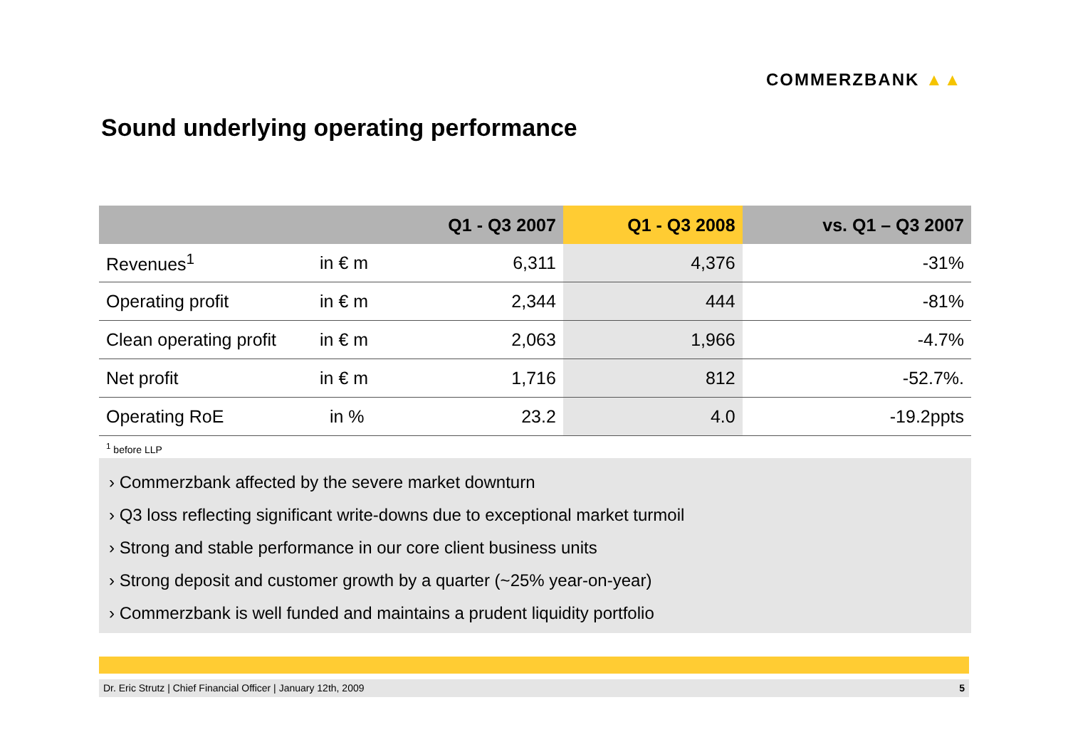COMMERZBANK ▲▲
Sound underlying operating performance
| | | Q1 - Q3 2007 | Q1 - Q3 2008 | vs. Q1 – Q3 2007 |
| --- | --- | --- | --- | --- |
| Revenues<sup>1</sup> | in € m | 6,311 | 4,376 | -31% |
| Operating profit | in € m | 2,344 | 444 | -81% |
| Clean operating profit | in € m | 2,063 | 1,966 | -4.7% |
| Net profit | in € m | 1,716 | 812 | -52.7%. |
| Operating RoE | in % | 23.2 | 4.0 | -19.2ppts |
<sup>1</sup> before LLP
› Commerzbank affected by the severe market downturn
› Q3 loss reflecting significant write-downs due to exceptional market turmoil
› Strong and stable performance in our core client business units
› Strong deposit and customer growth by a quarter (~25% year-on-year)
› Commerzbank is well funded and maintains a prudent liquidity portfolio
Dr. Eric Strutz | Chief Financial Officer | January 12th, 2009 5